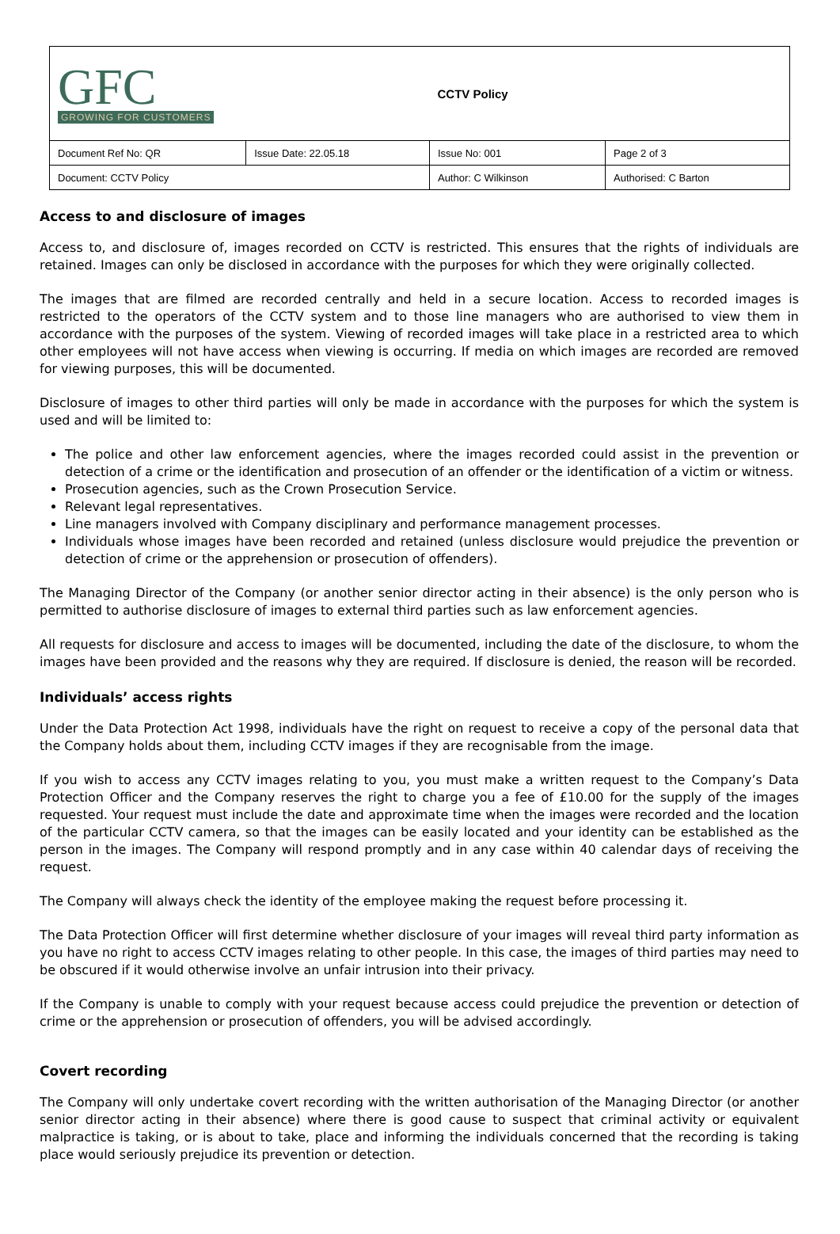| GFC GROWING FOR CUSTOMERS | | CCTV Policy | |
| Document Ref No: QR | Issue Date: 22.05.18 | Issue No: 001 | Page 2 of 3 |
| Document: CCTV Policy | | Author: C Wilkinson | Authorised: C Barton |
Access to and disclosure of images
Access to, and disclosure of, images recorded on CCTV is restricted. This ensures that the rights of individuals are retained. Images can only be disclosed in accordance with the purposes for which they were originally collected.
The images that are filmed are recorded centrally and held in a secure location. Access to recorded images is restricted to the operators of the CCTV system and to those line managers who are authorised to view them in accordance with the purposes of the system. Viewing of recorded images will take place in a restricted area to which other employees will not have access when viewing is occurring. If media on which images are recorded are removed for viewing purposes, this will be documented.
Disclosure of images to other third parties will only be made in accordance with the purposes for which the system is used and will be limited to:
The police and other law enforcement agencies, where the images recorded could assist in the prevention or detection of a crime or the identification and prosecution of an offender or the identification of a victim or witness.
Prosecution agencies, such as the Crown Prosecution Service.
Relevant legal representatives.
Line managers involved with Company disciplinary and performance management processes.
Individuals whose images have been recorded and retained (unless disclosure would prejudice the prevention or detection of crime or the apprehension or prosecution of offenders).
The Managing Director of the Company (or another senior director acting in their absence) is the only person who is permitted to authorise disclosure of images to external third parties such as law enforcement agencies.
All requests for disclosure and access to images will be documented, including the date of the disclosure, to whom the images have been provided and the reasons why they are required. If disclosure is denied, the reason will be recorded.
Individuals’ access rights
Under the Data Protection Act 1998, individuals have the right on request to receive a copy of the personal data that the Company holds about them, including CCTV images if they are recognisable from the image.
If you wish to access any CCTV images relating to you, you must make a written request to the Company’s Data Protection Officer and the Company reserves the right to charge you a fee of £10.00 for the supply of the images requested. Your request must include the date and approximate time when the images were recorded and the location of the particular CCTV camera, so that the images can be easily located and your identity can be established as the person in the images. The Company will respond promptly and in any case within 40 calendar days of receiving the request.
The Company will always check the identity of the employee making the request before processing it.
The Data Protection Officer will first determine whether disclosure of your images will reveal third party information as you have no right to access CCTV images relating to other people. In this case, the images of third parties may need to be obscured if it would otherwise involve an unfair intrusion into their privacy.
If the Company is unable to comply with your request because access could prejudice the prevention or detection of crime or the apprehension or prosecution of offenders, you will be advised accordingly.
Covert recording
The Company will only undertake covert recording with the written authorisation of the Managing Director (or another senior director acting in their absence) where there is good cause to suspect that criminal activity or equivalent malpractice is taking, or is about to take, place and informing the individuals concerned that the recording is taking place would seriously prejudice its prevention or detection.